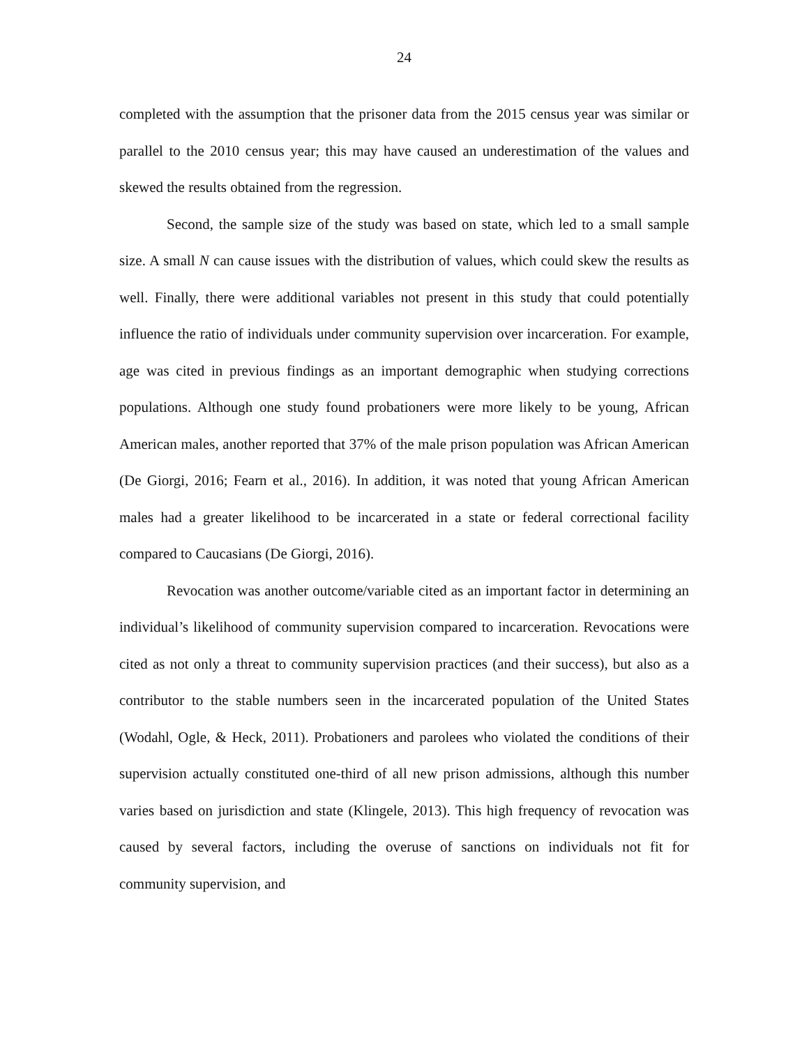24
completed with the assumption that the prisoner data from the 2015 census year was similar or parallel to the 2010 census year; this may have caused an underestimation of the values and skewed the results obtained from the regression.
Second, the sample size of the study was based on state, which led to a small sample size. A small N can cause issues with the distribution of values, which could skew the results as well. Finally, there were additional variables not present in this study that could potentially influence the ratio of individuals under community supervision over incarceration. For example, age was cited in previous findings as an important demographic when studying corrections populations. Although one study found probationers were more likely to be young, African American males, another reported that 37% of the male prison population was African American (De Giorgi, 2016; Fearn et al., 2016). In addition, it was noted that young African American males had a greater likelihood to be incarcerated in a state or federal correctional facility compared to Caucasians (De Giorgi, 2016).
Revocation was another outcome/variable cited as an important factor in determining an individual’s likelihood of community supervision compared to incarceration. Revocations were cited as not only a threat to community supervision practices (and their success), but also as a contributor to the stable numbers seen in the incarcerated population of the United States (Wodahl, Ogle, & Heck, 2011). Probationers and parolees who violated the conditions of their supervision actually constituted one-third of all new prison admissions, although this number varies based on jurisdiction and state (Klingele, 2013). This high frequency of revocation was caused by several factors, including the overuse of sanctions on individuals not fit for community supervision, and